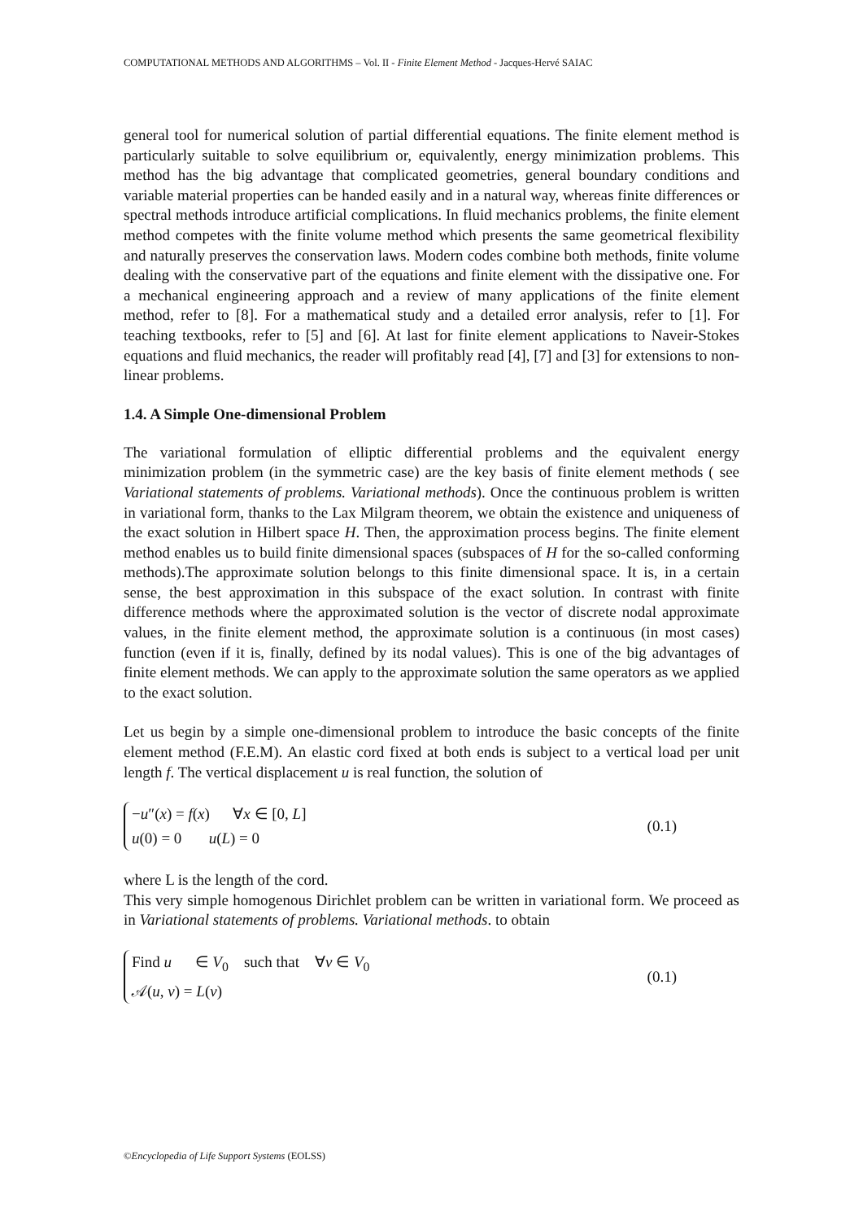COMPUTATIONAL METHODS AND ALGORITHMS – Vol. II - Finite Element Method - Jacques-Hervé SAIAC
general tool for numerical solution of partial differential equations. The finite element method is particularly suitable to solve equilibrium or, equivalently, energy minimization problems. This method has the big advantage that complicated geometries, general boundary conditions and variable material properties can be handed easily and in a natural way, whereas finite differences or spectral methods introduce artificial complications. In fluid mechanics problems, the finite element method competes with the finite volume method which presents the same geometrical flexibility and naturally preserves the conservation laws. Modern codes combine both methods, finite volume dealing with the conservative part of the equations and finite element with the dissipative one. For a mechanical engineering approach and a review of many applications of the finite element method, refer to [8]. For a mathematical study and a detailed error analysis, refer to [1]. For teaching textbooks, refer to [5] and [6]. At last for finite element applications to Naveir-Stokes equations and fluid mechanics, the reader will profitably read [4], [7] and [3] for extensions to non-linear problems.
1.4. A Simple One-dimensional Problem
The variational formulation of elliptic differential problems and the equivalent energy minimization problem (in the symmetric case) are the key basis of finite element methods ( see Variational statements of problems. Variational methods). Once the continuous problem is written in variational form, thanks to the Lax Milgram theorem, we obtain the existence and uniqueness of the exact solution in Hilbert space H. Then, the approximation process begins. The finite element method enables us to build finite dimensional spaces (subspaces of H for the so-called conforming methods).The approximate solution belongs to this finite dimensional space. It is, in a certain sense, the best approximation in this subspace of the exact solution. In contrast with finite difference methods where the approximated solution is the vector of discrete nodal approximate values, in the finite element method, the approximate solution is a continuous (in most cases) function (even if it is, finally, defined by its nodal values). This is one of the big advantages of finite element methods. We can apply to the approximate solution the same operators as we applied to the exact solution.
Let us begin by a simple one-dimensional problem to introduce the basic concepts of the finite element method (F.E.M). An elastic cord fixed at both ends is subject to a vertical load per unit length f. The vertical displacement u is real function, the solution of
−u″(x) = f(x) ∀x ∈ [0, L]
u(0) = 0 u(L) = 0
(0.1)
where L is the length of the cord.
This very simple homogenous Dirichlet problem can be written in variational form. We proceed as in Variational statements of problems. Variational methods. to obtain
Find u ∈ V<sub>0</sub> such that ∀v ∈ V<sub>0</sub>
𝒜(u, v) = L(v)
(0.1)
©Encyclopedia of Life Support Systems (EOLSS)